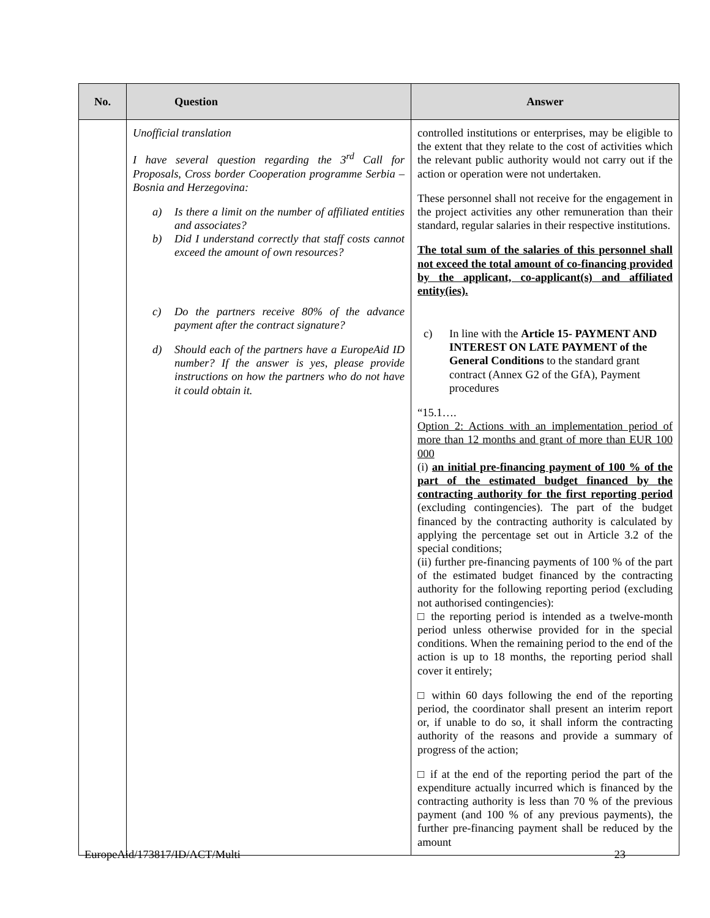| No. | Question | Answer |
| --- | --- | --- |
| | Unofficial translation I have several question regarding the 3<sup>rd</sup> Call for Proposals, Cross border Cooperation programme Serbia –Bosnia and Herzegovina: a) Is there a limit on the number of affiliated entities and associates? b) Did I understand correctly that staff costs cannot exceed the amount of own resources? c) Do the partners receive 80% of the advance payment after the contract signature? d) Should each of the partners have a EuropeAid ID number? If the answer is yes, please provide instructions on how the partners who do not have it could obtain it. | controlled institutions or enterprises, may be eligible to the extent that they relate to the cost of activities which the relevant public authority would not carry out if the action or operation were not undertaken. These personnel shall not receive for the engagement in the project activities any other remuneration than their standard, regular salaries in their respective institutions. The total sum of the salaries of this personnel shall not exceed the total amount of co-financing provided by the applicant, co-applicant(s) and affiliated entity(ies). c) In line with the Article 15- PAYMENT AND INTEREST ON LATE PAYMENT of the General Conditions to the standard grant contract (Annex G2 of the GfA), Payment procedures “15.1…. Option 2: Actions with an implementation period of more than 12 months and grant of more than EUR 100 000 (i) an initial pre-financing payment of 100 % of the part of the estimated budget financed by the contracting authority for the first reporting period (excluding contingencies). The part of the budget financed by the contracting authority is calculated by applying the percentage set out in Article 3.2 of the special conditions; (ii) further pre-financing payments of 100 % of the part of the estimated budget financed by the contracting authority for the following reporting period (excluding not authorised contingencies): □ the reporting period is intended as a twelve-month period unless otherwise provided for in the special conditions. When the remaining period to the end of the action is up to 18 months, the reporting period shall cover it entirely; □ within 60 days following the end of the reporting period, the coordinator shall present an interim report or, if unable to do so, it shall inform the contracting authority of the reasons and provide a summary of progress of the action; □ if at the end of the reporting period the part of the expenditure actually incurred which is financed by the contracting authority is less than 70 % of the previous payment (and 100 % of any previous payments), the further pre-financing payment shall be reduced by the amount |
EuropeAid/173817/ID/ACT/Multi 23